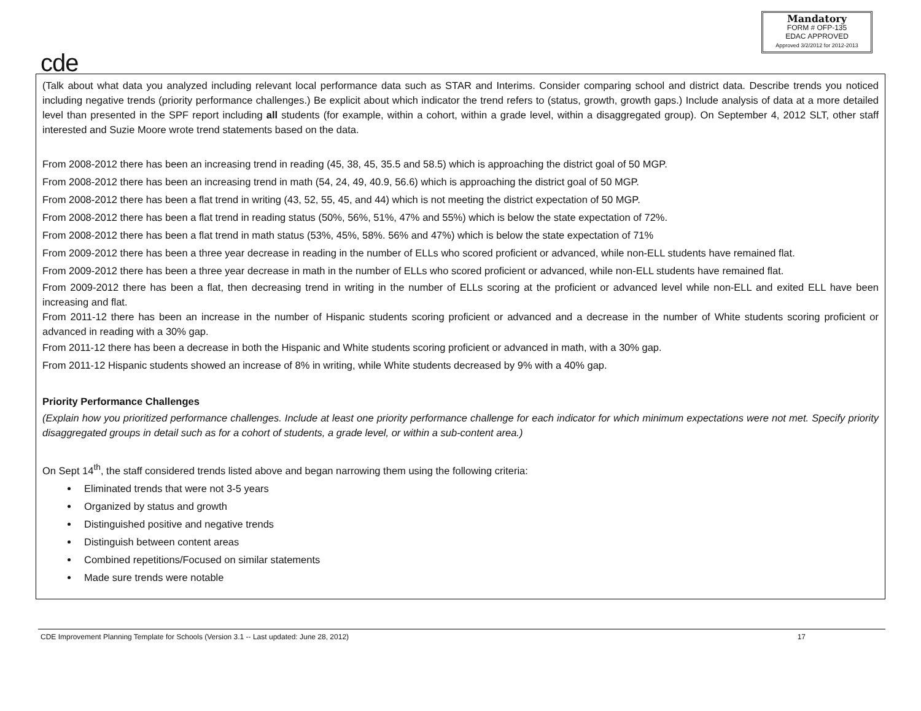cde
Mandatory
FORM # OFP-135
EDAC APPROVED
Approved 3/2/2012 for 2012-2013
(Talk about what data you analyzed including relevant local performance data such as STAR and Interims. Consider comparing school and district data. Describe trends you noticed including negative trends (priority performance challenges.) Be explicit about which indicator the trend refers to (status, growth, growth gaps.) Include analysis of data at a more detailed level than presented in the SPF report including all students (for example, within a cohort, within a grade level, within a disaggregated group). On September 4, 2012 SLT, other staff interested and Suzie Moore wrote trend statements based on the data.
From 2008-2012 there has been an increasing trend in reading (45, 38, 45, 35.5 and 58.5) which is approaching the district goal of 50 MGP.
From 2008-2012 there has been an increasing trend in math (54, 24, 49, 40.9, 56.6) which is approaching the district goal of 50 MGP.
From 2008-2012 there has been a flat trend in writing (43, 52, 55, 45, and 44) which is not meeting the district expectation of 50 MGP.
From 2008-2012 there has been a flat trend in reading status (50%, 56%, 51%, 47% and 55%) which is below the state expectation of 72%.
From 2008-2012 there has been a flat trend in math status (53%, 45%, 58%. 56% and 47%) which is below the state expectation of 71%
From 2009-2012 there has been a three year decrease in reading in the number of ELLs who scored proficient or advanced, while non-ELL students have remained flat.
From 2009-2012 there has been a three year decrease in math in the number of ELLs who scored proficient or advanced, while non-ELL students have remained flat.
From 2009-2012 there has been a flat, then decreasing trend in writing in the number of ELLs scoring at the proficient or advanced level while non-ELL and exited ELL have been increasing and flat.
From 2011-12 there has been an increase in the number of Hispanic students scoring proficient or advanced and a decrease in the number of White students scoring proficient or advanced in reading with a 30% gap.
From 2011-12 there has been a decrease in both the Hispanic and White students scoring proficient or advanced in math, with a 30% gap.
From 2011-12 Hispanic students showed an increase of 8% in writing, while White students decreased by 9% with a 40% gap.
Priority Performance Challenges
(Explain how you prioritized performance challenges. Include at least one priority performance challenge for each indicator for which minimum expectations were not met. Specify priority disaggregated groups in detail such as for a cohort of students, a grade level, or within a sub-content area.)
On Sept 14<sup>th</sup>, the staff considered trends listed above and began narrowing them using the following criteria:
Eliminated trends that were not 3-5 years
Organized by status and growth
Distinguished positive and negative trends
Distinguish between content areas
Combined repetitions/Focused on similar statements
Made sure trends were notable
CDE Improvement Planning Template for Schools (Version 3.1 -- Last updated: June 28, 2012) 17